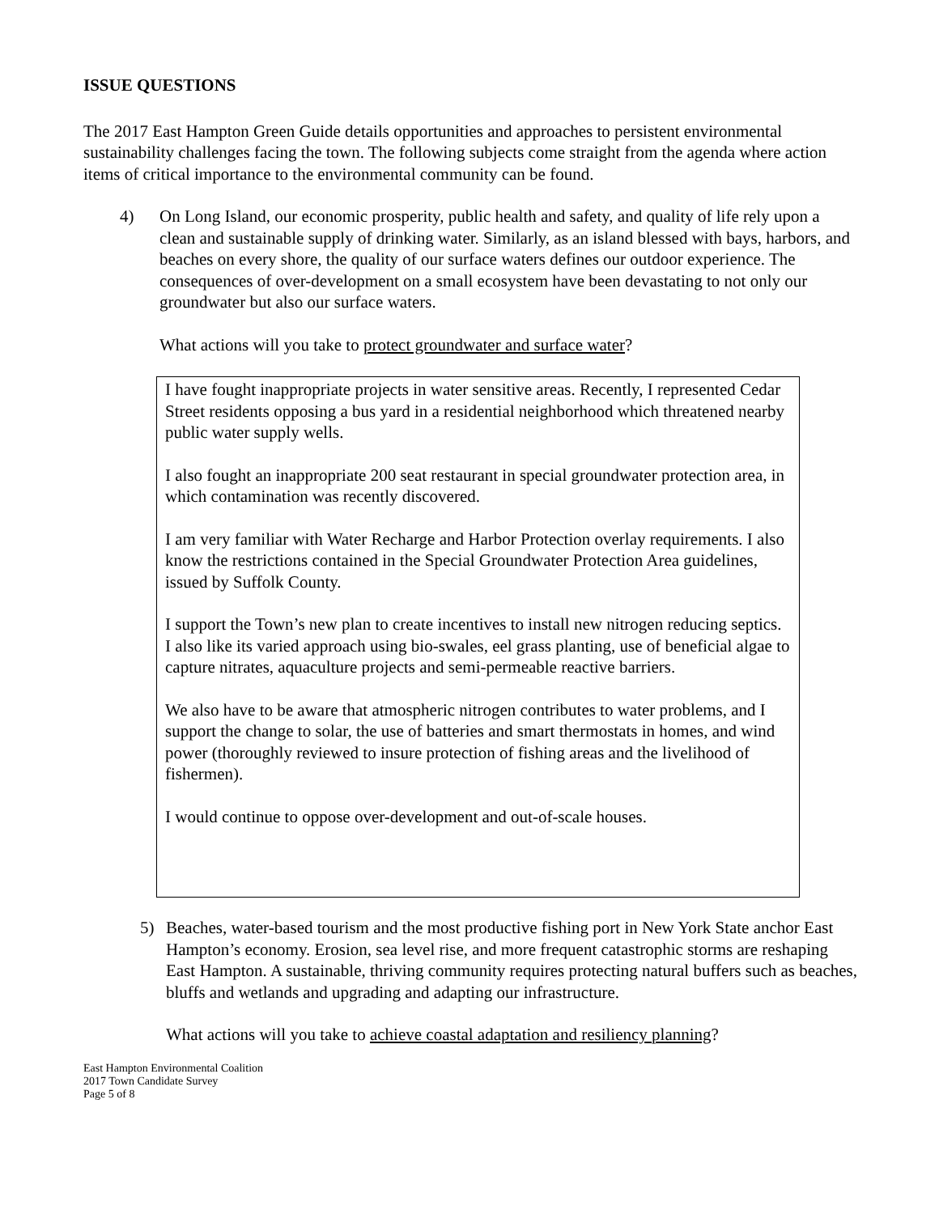ISSUE QUESTIONS
The 2017 East Hampton Green Guide details opportunities and approaches to persistent environmental sustainability challenges facing the town. The following subjects come straight from the agenda where action items of critical importance to the environmental community can be found.
4) On Long Island, our economic prosperity, public health and safety, and quality of life rely upon a clean and sustainable supply of drinking water. Similarly, as an island blessed with bays, harbors, and beaches on every shore, the quality of our surface waters defines our outdoor experience. The consequences of over-development on a small ecosystem have been devastating to not only our groundwater but also our surface waters.
What actions will you take to protect groundwater and surface water?
I have fought inappropriate projects in water sensitive areas. Recently, I represented Cedar Street residents opposing a bus yard in a residential neighborhood which threatened nearby public water supply wells.
I also fought an inappropriate 200 seat restaurant in special groundwater protection area, in which contamination was recently discovered.
I am very familiar with Water Recharge and Harbor Protection overlay requirements. I also know the restrictions contained in the Special Groundwater Protection Area guidelines, issued by Suffolk County.
I support the Town’s new plan to create incentives to install new nitrogen reducing septics. I also like its varied approach using bio-swales, eel grass planting, use of beneficial algae to capture nitrates, aquaculture projects and semi-permeable reactive barriers.
We also have to be aware that atmospheric nitrogen contributes to water problems, and I support the change to solar, the use of batteries and smart thermostats in homes, and wind power (thoroughly reviewed to insure protection of fishing areas and the livelihood of fishermen).
I would continue to oppose over-development and out-of-scale houses.
5) Beaches, water-based tourism and the most productive fishing port in New York State anchor East Hampton’s economy. Erosion, sea level rise, and more frequent catastrophic storms are reshaping East Hampton. A sustainable, thriving community requires protecting natural buffers such as beaches, bluffs and wetlands and upgrading and adapting our infrastructure.
What actions will you take to achieve coastal adaptation and resiliency planning?
East Hampton Environmental Coalition
2017 Town Candidate Survey
Page 5 of 8